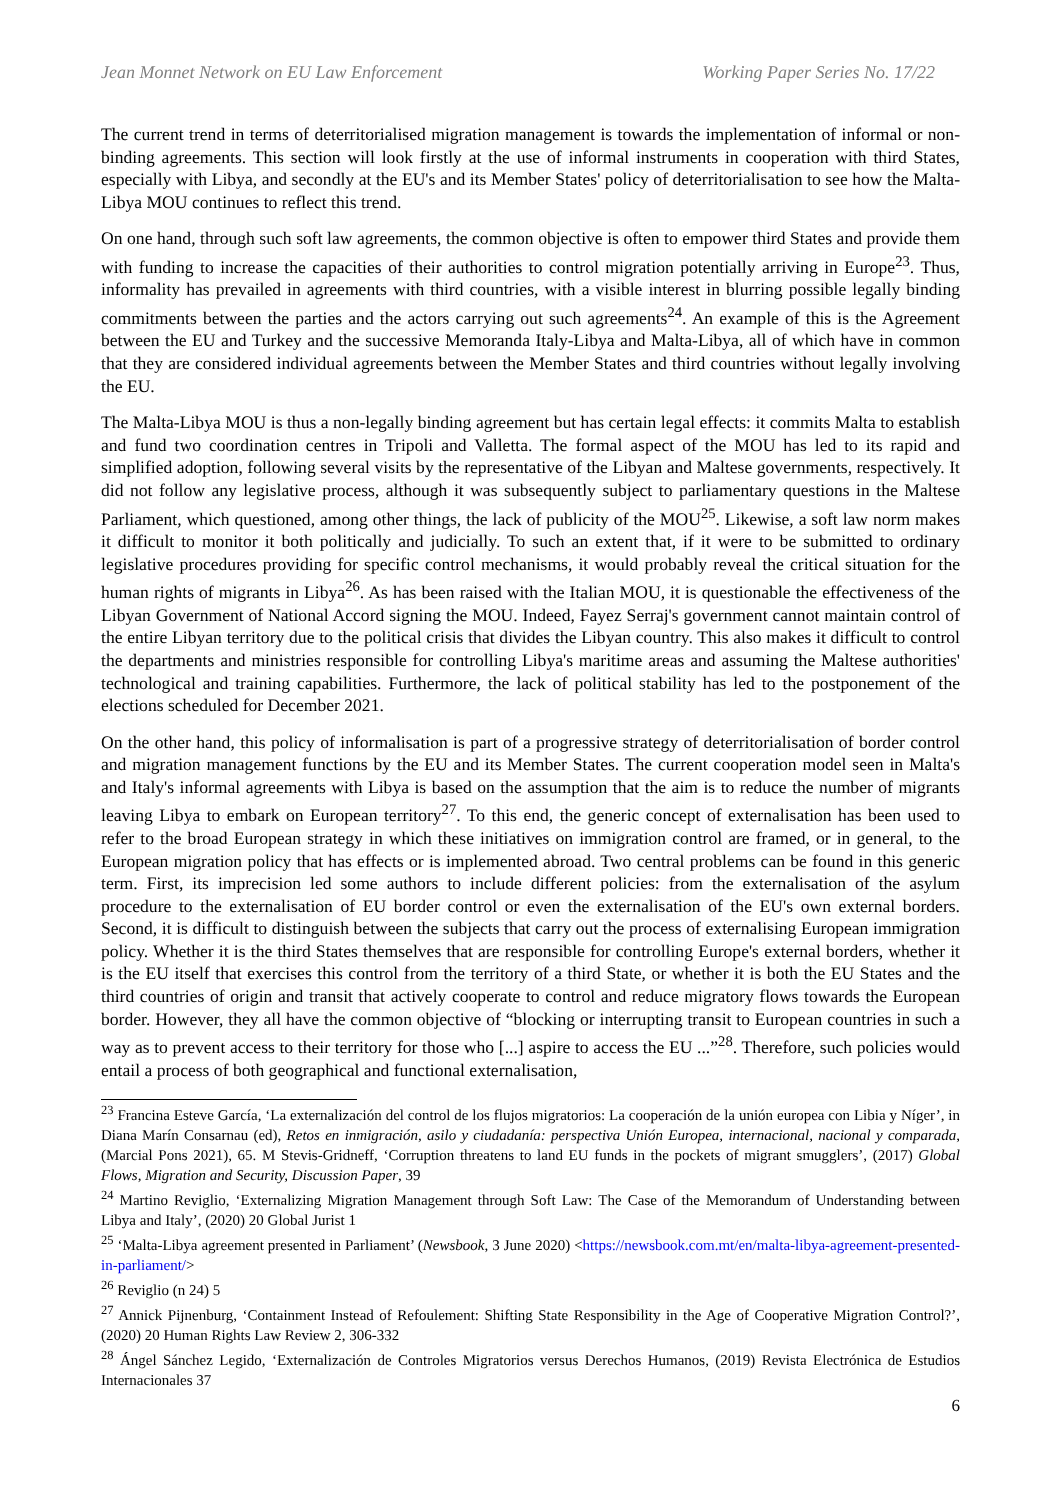Jean Monnet Network on EU Law Enforcement Working Paper Series No. 17/22
The current trend in terms of deterritorialised migration management is towards the implementation of informal or non-binding agreements. This section will look firstly at the use of informal instruments in cooperation with third States, especially with Libya, and secondly at the EU's and its Member States' policy of deterritorialisation to see how the Malta-Libya MOU continues to reflect this trend.
On one hand, through such soft law agreements, the common objective is often to empower third States and provide them with funding to increase the capacities of their authorities to control migration potentially arriving in Europe<sup>23</sup>. Thus, informality has prevailed in agreements with third countries, with a visible interest in blurring possible legally binding commitments between the parties and the actors carrying out such agreements<sup>24</sup>. An example of this is the Agreement between the EU and Turkey and the successive Memoranda Italy-Libya and Malta-Libya, all of which have in common that they are considered individual agreements between the Member States and third countries without legally involving the EU.
The Malta-Libya MOU is thus a non-legally binding agreement but has certain legal effects: it commits Malta to establish and fund two coordination centres in Tripoli and Valletta. The formal aspect of the MOU has led to its rapid and simplified adoption, following several visits by the representative of the Libyan and Maltese governments, respectively. It did not follow any legislative process, although it was subsequently subject to parliamentary questions in the Maltese Parliament, which questioned, among other things, the lack of publicity of the MOU<sup>25</sup>. Likewise, a soft law norm makes it difficult to monitor it both politically and judicially. To such an extent that, if it were to be submitted to ordinary legislative procedures providing for specific control mechanisms, it would probably reveal the critical situation for the human rights of migrants in Libya<sup>26</sup>. As has been raised with the Italian MOU, it is questionable the effectiveness of the Libyan Government of National Accord signing the MOU. Indeed, Fayez Serraj's government cannot maintain control of the entire Libyan territory due to the political crisis that divides the Libyan country. This also makes it difficult to control the departments and ministries responsible for controlling Libya's maritime areas and assuming the Maltese authorities' technological and training capabilities. Furthermore, the lack of political stability has led to the postponement of the elections scheduled for December 2021.
On the other hand, this policy of informalisation is part of a progressive strategy of deterritorialisation of border control and migration management functions by the EU and its Member States. The current cooperation model seen in Malta's and Italy's informal agreements with Libya is based on the assumption that the aim is to reduce the number of migrants leaving Libya to embark on European territory<sup>27</sup>. To this end, the generic concept of externalisation has been used to refer to the broad European strategy in which these initiatives on immigration control are framed, or in general, to the European migration policy that has effects or is implemented abroad. Two central problems can be found in this generic term. First, its imprecision led some authors to include different policies: from the externalisation of the asylum procedure to the externalisation of EU border control or even the externalisation of the EU's own external borders. Second, it is difficult to distinguish between the subjects that carry out the process of externalising European immigration policy. Whether it is the third States themselves that are responsible for controlling Europe's external borders, whether it is the EU itself that exercises this control from the territory of a third State, or whether it is both the EU States and the third countries of origin and transit that actively cooperate to control and reduce migratory flows towards the European border. However, they all have the common objective of “blocking or interrupting transit to European countries in such a way as to prevent access to their territory for those who [...] aspire to access the EU ...”<sup>28</sup>. Therefore, such policies would entail a process of both geographical and functional externalisation,
<sup>23</sup> Francina Esteve García, ‘La externalización del control de los flujos migratorios: La cooperación de la unión europea con Libia y Níger’, in Diana Marín Consarnau (ed), Retos en inmigración, asilo y ciudadanía: perspectiva Unión Europea, internacional, nacional y comparada, (Marcial Pons 2021), 65. M Stevis-Gridneff, ‘Corruption threatens to land EU funds in the pockets of migrant smugglers’, (2017) Global Flows, Migration and Security, Discussion Paper, 39
<sup>24</sup> Martino Reviglio, ‘Externalizing Migration Management through Soft Law: The Case of the Memorandum of Understanding between Libya and Italy’, (2020) 20 Global Jurist 1
<sup>25</sup> ‘Malta-Libya agreement presented in Parliament’ (Newsbook, 3 June 2020) <https://newsbook.com.mt/en/malta-libya-agreement-presented-in-parliament/>
<sup>26</sup> Reviglio (n 24) 5
<sup>27</sup> Annick Pijnenburg, ‘Containment Instead of Refoulement: Shifting State Responsibility in the Age of Cooperative Migration Control?’, (2020) 20 Human Rights Law Review 2, 306-332
<sup>28</sup> Ángel Sánchez Legido, ‘Externalización de Controles Migratorios versus Derechos Humanos, (2019) Revista Electrónica de Estudios Internacionales 37
6